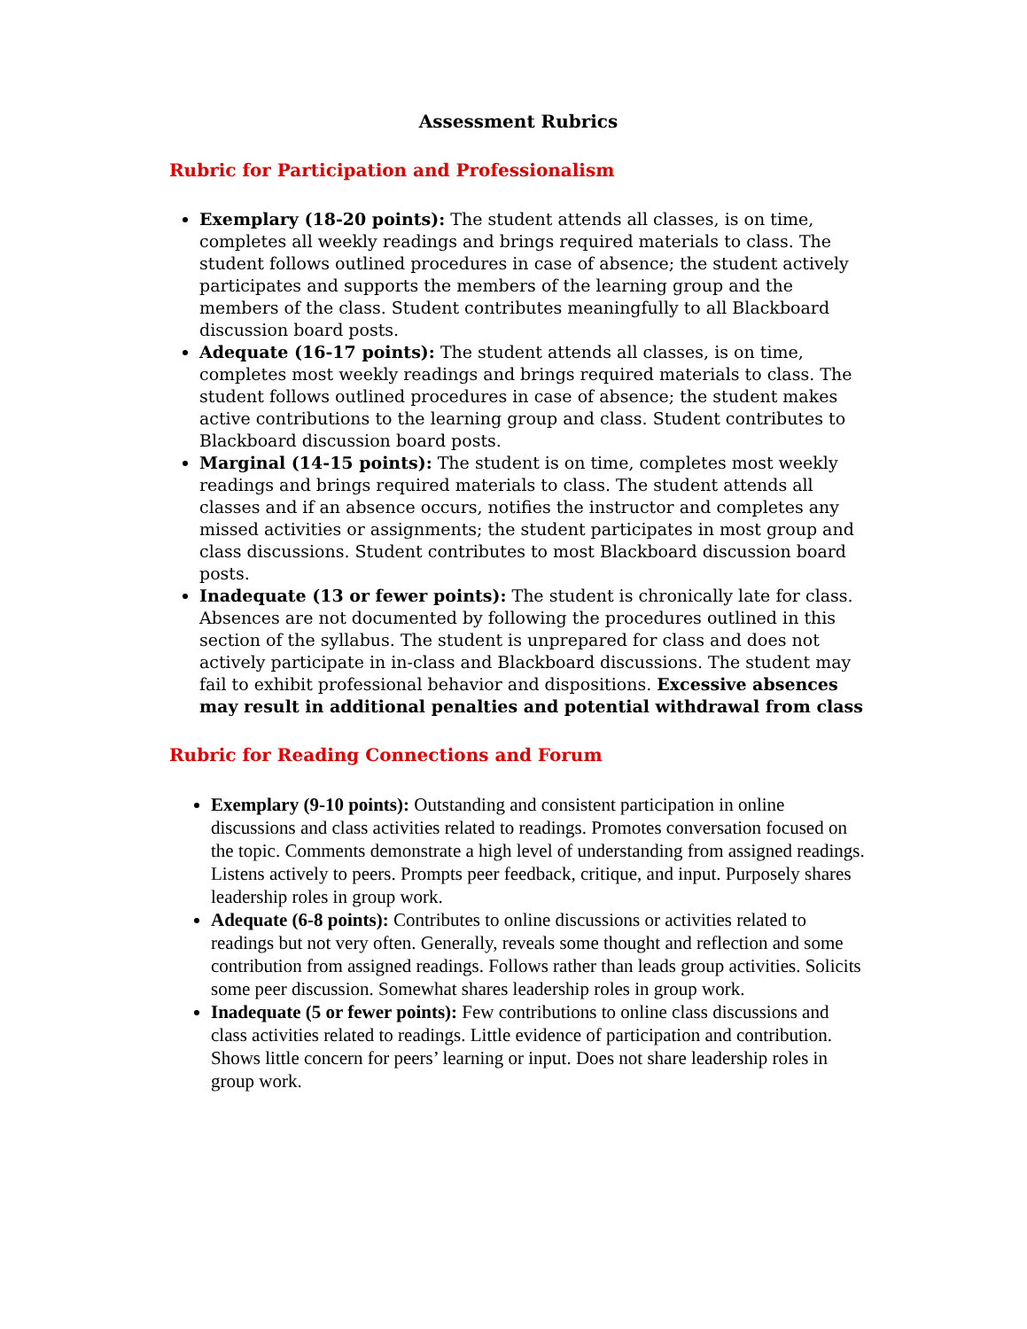Assessment Rubrics
Rubric for Participation and Professionalism
Exemplary (18-20 points): The student attends all classes, is on time, completes all weekly readings and brings required materials to class. The student follows outlined procedures in case of absence; the student actively participates and supports the members of the learning group and the members of the class. Student contributes meaningfully to all Blackboard discussion board posts.
Adequate (16-17 points): The student attends all classes, is on time, completes most weekly readings and brings required materials to class. The student follows outlined procedures in case of absence; the student makes active contributions to the learning group and class. Student contributes to Blackboard discussion board posts.
Marginal (14-15 points): The student is on time, completes most weekly readings and brings required materials to class. The student attends all classes and if an absence occurs, notifies the instructor and completes any missed activities or assignments; the student participates in most group and class discussions. Student contributes to most Blackboard discussion board posts.
Inadequate (13 or fewer points): The student is chronically late for class. Absences are not documented by following the procedures outlined in this section of the syllabus. The student is unprepared for class and does not actively participate in in-class and Blackboard discussions. The student may fail to exhibit professional behavior and dispositions. Excessive absences may result in additional penalties and potential withdrawal from class
Rubric for Reading Connections and Forum
Exemplary (9-10 points): Outstanding and consistent participation in online discussions and class activities related to readings. Promotes conversation focused on the topic. Comments demonstrate a high level of understanding from assigned readings. Listens actively to peers. Prompts peer feedback, critique, and input. Purposely shares leadership roles in group work.
Adequate (6-8 points): Contributes to online discussions or activities related to readings but not very often. Generally, reveals some thought and reflection and some contribution from assigned readings. Follows rather than leads group activities. Solicits some peer discussion. Somewhat shares leadership roles in group work.
Inadequate (5 or fewer points): Few contributions to online class discussions and class activities related to readings. Little evidence of participation and contribution. Shows little concern for peers’ learning or input. Does not share leadership roles in group work.